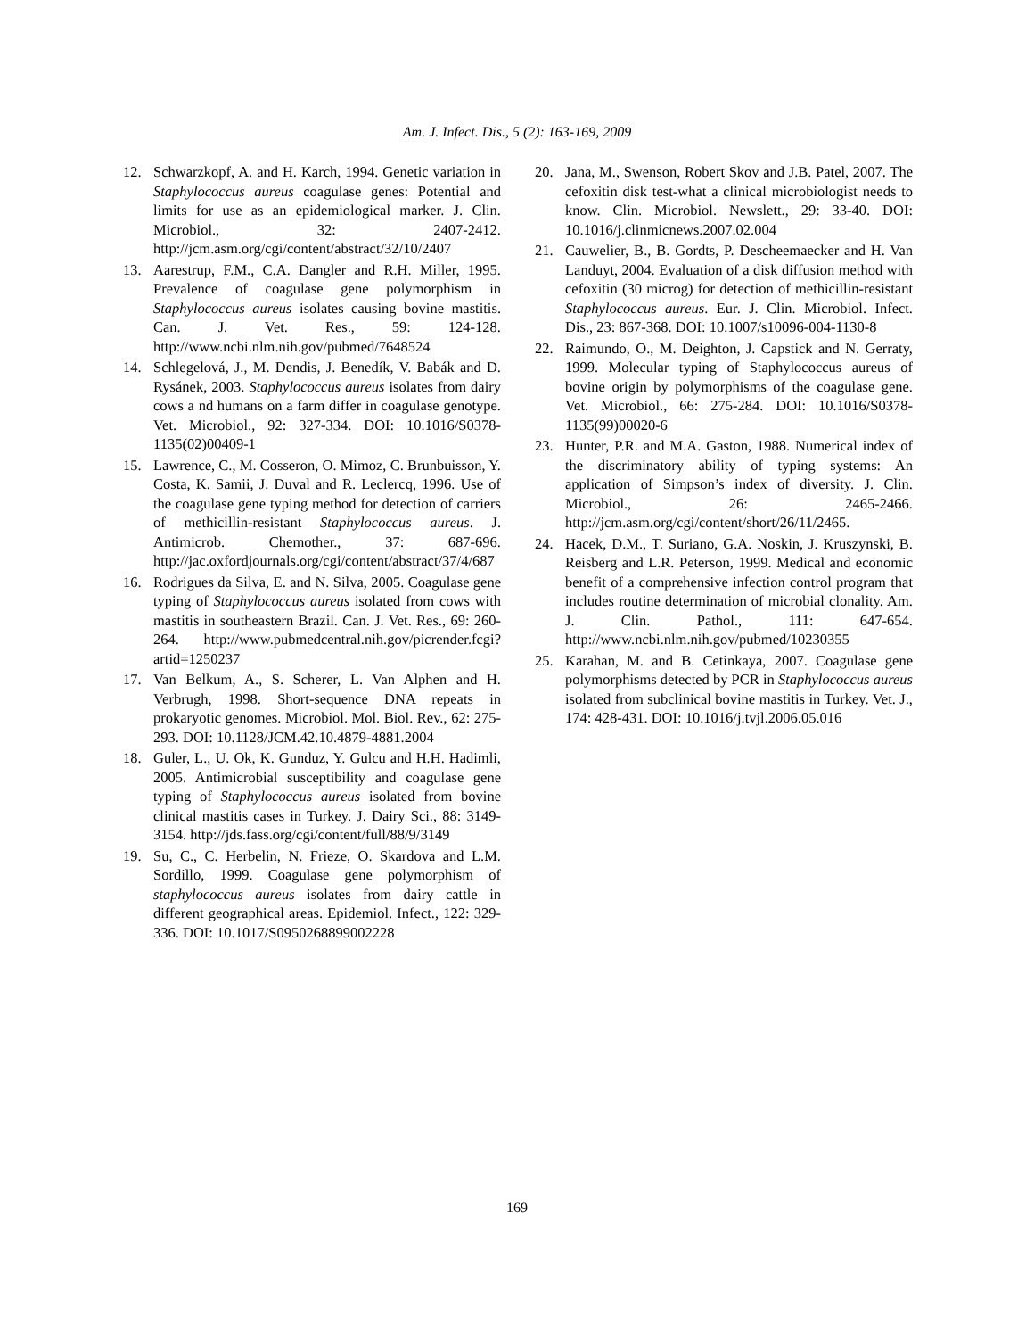Am. J. Infect. Dis., 5 (2): 163-169, 2009
12. Schwarzkopf, A. and H. Karch, 1994. Genetic variation in Staphylococcus aureus coagulase genes: Potential and limits for use as an epidemiological marker. J. Clin. Microbiol., 32: 2407-2412. http://jcm.asm.org/cgi/content/abstract/32/10/2407
13. Aarestrup, F.M., C.A. Dangler and R.H. Miller, 1995. Prevalence of coagulase gene polymorphism in Staphylococcus aureus isolates causing bovine mastitis. Can. J. Vet. Res., 59: 124-128. http://www.ncbi.nlm.nih.gov/pubmed/7648524
14. Schlegelová, J., M. Dendis, J. Benedík, V. Babák and D. Rysánek, 2003. Staphylococcus aureus isolates from dairy cows a nd humans on a farm differ in coagulase genotype. Vet. Microbiol., 92: 327-334. DOI: 10.1016/S0378-1135(02)00409-1
15. Lawrence, C., M. Cosseron, O. Mimoz, C. Brunbuisson, Y. Costa, K. Samii, J. Duval and R. Leclercq, 1996. Use of the coagulase gene typing method for detection of carriers of methicillin-resistant Staphylococcus aureus. J. Antimicrob. Chemother., 37: 687-696. http://jac.oxfordjournals.org/cgi/content/abstract/37/4/687
16. Rodrigues da Silva, E. and N. Silva, 2005. Coagulase gene typing of Staphylococcus aureus isolated from cows with mastitis in southeastern Brazil. Can. J. Vet. Res., 69: 260-264. http://www.pubmedcentral.nih.gov/picrender.fcgi?artid=1250237
17. Van Belkum, A., S. Scherer, L. Van Alphen and H. Verbrugh, 1998. Short-sequence DNA repeats in prokaryotic genomes. Microbiol. Mol. Biol. Rev., 62: 275-293. DOI: 10.1128/JCM.42.10.4879-4881.2004
18. Guler, L., U. Ok, K. Gunduz, Y. Gulcu and H.H. Hadimli, 2005. Antimicrobial susceptibility and coagulase gene typing of Staphylococcus aureus isolated from bovine clinical mastitis cases in Turkey. J. Dairy Sci., 88: 3149-3154. http://jds.fass.org/cgi/content/full/88/9/3149
19. Su, C., C. Herbelin, N. Frieze, O. Skardova and L.M. Sordillo, 1999. Coagulase gene polymorphism of staphylococcus aureus isolates from dairy cattle in different geographical areas. Epidemiol. Infect., 122: 329-336. DOI: 10.1017/S0950268899002228
20. Jana, M., Swenson, Robert Skov and J.B. Patel, 2007. The cefoxitin disk test-what a clinical microbiologist needs to know. Clin. Microbiol. Newslett., 29: 33-40. DOI: 10.1016/j.clinmicnews.2007.02.004
21. Cauwelier, B., B. Gordts, P. Descheemaecker and H. Van Landuyt, 2004. Evaluation of a disk diffusion method with cefoxitin (30 microg) for detection of methicillin-resistant Staphylococcus aureus. Eur. J. Clin. Microbiol. Infect. Dis., 23: 867-368. DOI: 10.1007/s10096-004-1130-8
22. Raimundo, O., M. Deighton, J. Capstick and N. Gerraty, 1999. Molecular typing of Staphylococcus aureus of bovine origin by polymorphisms of the coagulase gene. Vet. Microbiol., 66: 275-284. DOI: 10.1016/S0378-1135(99)00020-6
23. Hunter, P.R. and M.A. Gaston, 1988. Numerical index of the discriminatory ability of typing systems: An application of Simpson’s index of diversity. J. Clin. Microbiol., 26: 2465-2466. http://jcm.asm.org/cgi/content/short/26/11/2465.
24. Hacek, D.M., T. Suriano, G.A. Noskin, J. Kruszynski, B. Reisberg and L.R. Peterson, 1999. Medical and economic benefit of a comprehensive infection control program that includes routine determination of microbial clonality. Am. J. Clin. Pathol., 111: 647-654. http://www.ncbi.nlm.nih.gov/pubmed/10230355
25. Karahan, M. and B. Cetinkaya, 2007. Coagulase gene polymorphisms detected by PCR in Staphylococcus aureus isolated from subclinical bovine mastitis in Turkey. Vet. J., 174: 428-431. DOI: 10.1016/j.tvjl.2006.05.016
169